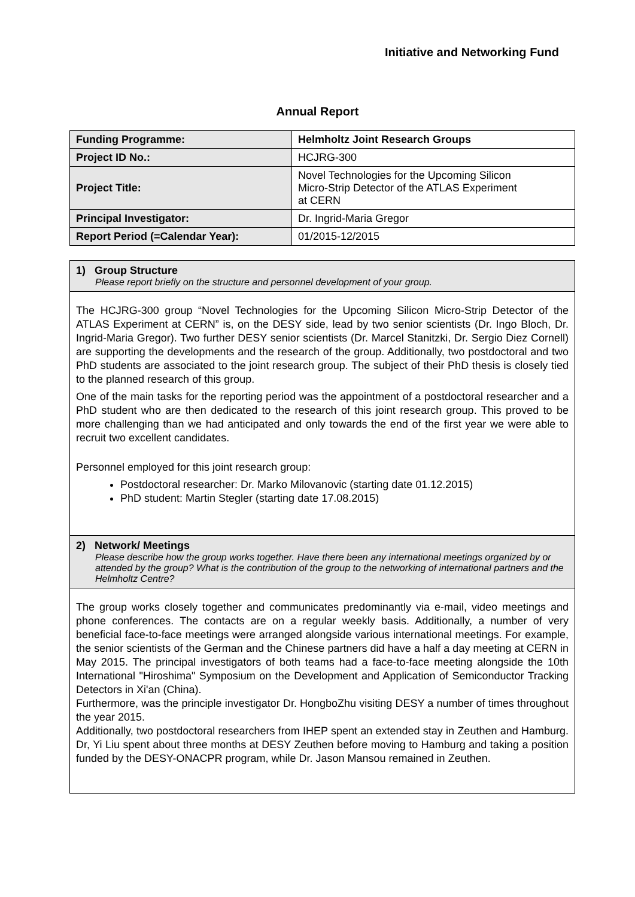Initiative and Networking Fund
Annual Report
| Funding Programme: | Helmholtz Joint Research Groups |
| Project ID No.: | HCJRG-300 |
| Project Title: | Novel Technologies for the Upcoming Silicon Micro-Strip Detector of the ATLAS Experiment at CERN |
| Principal Investigator: | Dr. Ingrid-Maria Gregor |
| Report Period (=Calendar Year): | 01/2015-12/2015 |
1) Group Structure
Please report briefly on the structure and personnel development of your group.
The HCJRG-300 group “Novel Technologies for the Upcoming Silicon Micro-Strip Detector of the ATLAS Experiment at CERN” is, on the DESY side, lead by two senior scientists (Dr. Ingo Bloch, Dr. Ingrid-Maria Gregor). Two further DESY senior scientists (Dr. Marcel Stanitzki, Dr. Sergio Diez Cornell) are supporting the developments and the research of the group. Additionally, two postdoctoral and two PhD students are associated to the joint research group. The subject of their PhD thesis is closely tied to the planned research of this group.
One of the main tasks for the reporting period was the appointment of a postdoctoral researcher and a PhD student who are then dedicated to the research of this joint research group. This proved to be more challenging than we had anticipated and only towards the end of the first year we were able to recruit two excellent candidates.
Personnel employed for this joint research group:
Postdoctoral researcher: Dr. Marko Milovanovic (starting date 01.12.2015)
PhD student: Martin Stegler (starting date 17.08.2015)
2) Network/ Meetings
Please describe how the group works together. Have there been any international meetings organized by or attended by the group? What is the contribution of the group to the networking of international partners and the Helmholtz Centre?
The group works closely together and communicates predominantly via e-mail, video meetings and phone conferences. The contacts are on a regular weekly basis. Additionally, a number of very beneficial face-to-face meetings were arranged alongside various international meetings. For example, the senior scientists of the German and the Chinese partners did have a half a day meeting at CERN in May 2015. The principal investigators of both teams had a face-to-face meeting alongside the 10th International "Hiroshima" Symposium on the Development and Application of Semiconductor Tracking Detectors in Xi'an (China).
Furthermore, was the principle investigator Dr. HongboZhu visiting DESY a number of times throughout the year 2015.
Additionally, two postdoctoral researchers from IHEP spent an extended stay in Zeuthen and Hamburg. Dr, Yi Liu spent about three months at DESY Zeuthen before moving to Hamburg and taking a position funded by the DESY-ONACPR program, while Dr. Jason Mansou remained in Zeuthen.